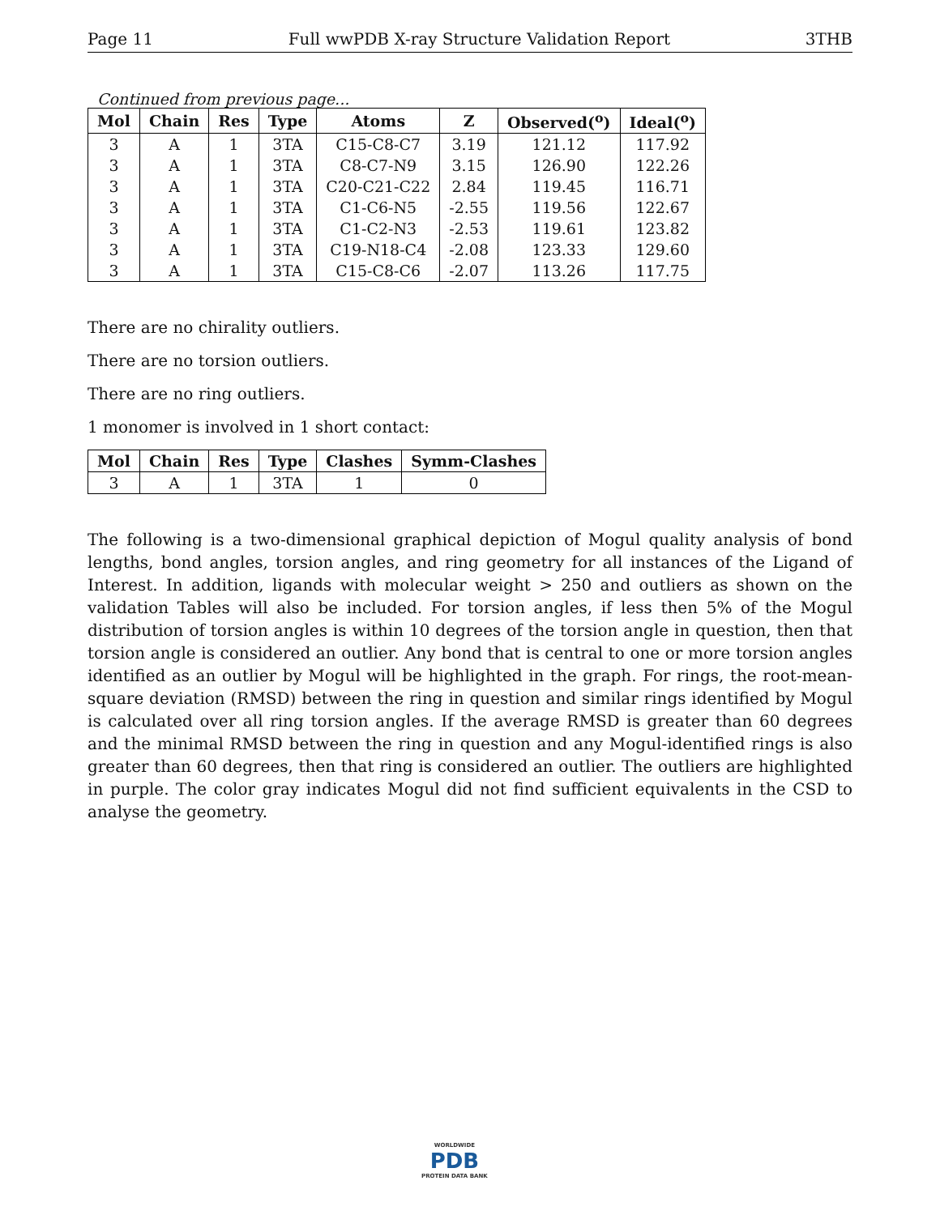Page 11 Full wwPDB X-ray Structure Validation Report 3THB
Continued from previous page...
| Mol | Chain | Res | Type | Atoms | Z | Observed(<sup>o</sup>) | Ideal(<sup>o</sup>) |
| --- | --- | --- | --- | --- | --- | --- | --- |
| 3 | A | 1 | 3TA | C15-C8-C7 | 3.19 | 121.12 | 117.92 |
| 3 | A | 1 | 3TA | C8-C7-N9 | 3.15 | 126.90 | 122.26 |
| 3 | A | 1 | 3TA | C20-C21-C22 | 2.84 | 119.45 | 116.71 |
| 3 | A | 1 | 3TA | C1-C6-N5 | -2.55 | 119.56 | 122.67 |
| 3 | A | 1 | 3TA | C1-C2-N3 | -2.53 | 119.61 | 123.82 |
| 3 | A | 1 | 3TA | C19-N18-C4 | -2.08 | 123.33 | 129.60 |
| 3 | A | 1 | 3TA | C15-C8-C6 | -2.07 | 113.26 | 117.75 |
There are no chirality outliers.
There are no torsion outliers.
There are no ring outliers.
1 monomer is involved in 1 short contact:
| Mol | Chain | Res | Type | Clashes | Symm-Clashes |
| --- | --- | --- | --- | --- | --- |
| 3 | A | 1 | 3TA | 1 | 0 |
The following is a two-dimensional graphical depiction of Mogul quality analysis of bond lengths, bond angles, torsion angles, and ring geometry for all instances of the Ligand of Interest. In addition, ligands with molecular weight > 250 and outliers as shown on the validation Tables will also be included. For torsion angles, if less then 5% of the Mogul distribution of torsion angles is within 10 degrees of the torsion angle in question, then that torsion angle is considered an outlier. Any bond that is central to one or more torsion angles identified as an outlier by Mogul will be highlighted in the graph. For rings, the root-mean-square deviation (RMSD) between the ring in question and similar rings identified by Mogul is calculated over all ring torsion angles. If the average RMSD is greater than 60 degrees and the minimal RMSD between the ring in question and any Mogul-identified rings is also greater than 60 degrees, then that ring is considered an outlier. The outliers are highlighted in purple. The color gray indicates Mogul did not find sufficient equivalents in the CSD to analyse the geometry.
WORLDWIDE
PDB
PROTEIN DATA BANK